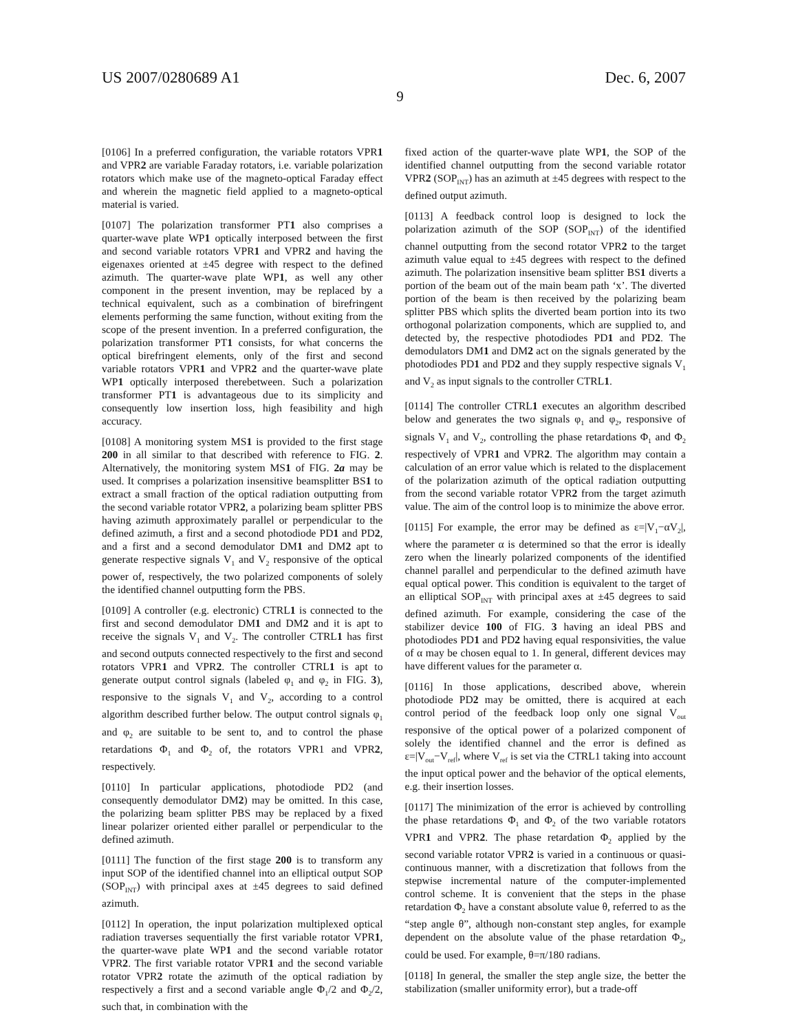US 2007/0280689 A1 Dec. 6, 2007
9
[0106] In a preferred configuration, the variable rotators VPR1 and VPR2 are variable Faraday rotators, i.e. variable polarization rotators which make use of the magneto-optical Faraday effect and wherein the magnetic field applied to a magneto-optical material is varied.
[0107] The polarization transformer PT1 also comprises a quarter-wave plate WP1 optically interposed between the first and second variable rotators VPR1 and VPR2 and having the eigenaxes oriented at ±45 degree with respect to the defined azimuth. The quarter-wave plate WP1, as well any other component in the present invention, may be replaced by a technical equivalent, such as a combination of birefringent elements performing the same function, without exiting from the scope of the present invention. In a preferred configuration, the polarization transformer PT1 consists, for what concerns the optical birefringent elements, only of the first and second variable rotators VPR1 and VPR2 and the quarter-wave plate WP1 optically interposed therebetween. Such a polarization transformer PT1 is advantageous due to its simplicity and consequently low insertion loss, high feasibility and high accuracy.
[0108] A monitoring system MS1 is provided to the first stage 200 in all similar to that described with reference to FIG. 2. Alternatively, the monitoring system MS1 of FIG. 2a may be used. It comprises a polarization insensitive beamsplitter BS1 to extract a small fraction of the optical radiation outputting from the second variable rotator VPR2, a polarizing beam splitter PBS having azimuth approximately parallel or perpendicular to the defined azimuth, a first and a second photodiode PD1 and PD2, and a first and a second demodulator DM1 and DM2 apt to generate respective signals V<sub>1</sub> and V<sub>2</sub> responsive of the optical power of, respectively, the two polarized components of solely the identified channel outputting form the PBS.
[0109] A controller (e.g. electronic) CTRL1 is connected to the first and second demodulator DM1 and DM2 and it is apt to receive the signals V<sub>1</sub> and V<sub>2</sub>. The controller CTRL1 has first and second outputs connected respectively to the first and second rotators VPR1 and VPR2. The controller CTRL1 is apt to generate output control signals (labeled φ<sub>1</sub> and φ<sub>2</sub> in FIG. 3), responsive to the signals V<sub>1</sub> and V<sub>2</sub>, according to a control algorithm described further below. The output control signals φ<sub>1</sub> and φ<sub>2</sub> are suitable to be sent to, and to control the phase retardations Φ<sub>1</sub> and Φ<sub>2</sub> of, the rotators VPR1 and VPR2, respectively.
[0110] In particular applications, photodiode PD2 (and consequently demodulator DM2) may be omitted. In this case, the polarizing beam splitter PBS may be replaced by a fixed linear polarizer oriented either parallel or perpendicular to the defined azimuth.
[0111] The function of the first stage 200 is to transform any input SOP of the identified channel into an elliptical output SOP (SOP<sub>INT</sub>) with principal axes at ±45 degrees to said defined azimuth.
[0112] In operation, the input polarization multiplexed optical radiation traverses sequentially the first variable rotator VPR1, the quarter-wave plate WP1 and the second variable rotator VPR2. The first variable rotator VPR1 and the second variable rotator VPR2 rotate the azimuth of the optical radiation by respectively a first and a second variable angle Φ<sub>1</sub>/2 and Φ<sub>2</sub>/2, such that, in combination with the
fixed action of the quarter-wave plate WP1, the SOP of the identified channel outputting from the second variable rotator VPR2 (SOP<sub>INT</sub>) has an azimuth at ±45 degrees with respect to the defined output azimuth.
[0113] A feedback control loop is designed to lock the polarization azimuth of the SOP (SOP<sub>INT</sub>) of the identified channel outputting from the second rotator VPR2 to the target azimuth value equal to ±45 degrees with respect to the defined azimuth. The polarization insensitive beam splitter BS1 diverts a portion of the beam out of the main beam path ‘x’. The diverted portion of the beam is then received by the polarizing beam splitter PBS which splits the diverted beam portion into its two orthogonal polarization components, which are supplied to, and detected by, the respective photodiodes PD1 and PD2. The demodulators DM1 and DM2 act on the signals generated by the photodiodes PD1 and PD2 and they supply respective signals V<sub>1</sub> and V<sub>2</sub> as input signals to the controller CTRL1.
[0114] The controller CTRL1 executes an algorithm described below and generates the two signals φ<sub>1</sub> and φ<sub>2</sub>, responsive of signals V<sub>1</sub> and V<sub>2</sub>, controlling the phase retardations Φ<sub>1</sub> and Φ<sub>2</sub> respectively of VPR1 and VPR2. The algorithm may contain a calculation of an error value which is related to the displacement of the polarization azimuth of the optical radiation outputting from the second variable rotator VPR2 from the target azimuth value. The aim of the control loop is to minimize the above error.
[0115] For example, the error may be defined as ε=|V<sub>1</sub>−αV<sub>2</sub>|, where the parameter α is determined so that the error is ideally zero when the linearly polarized components of the identified channel parallel and perpendicular to the defined azimuth have equal optical power. This condition is equivalent to the target of an elliptical SOP<sub>INT</sub> with principal axes at ±45 degrees to said defined azimuth. For example, considering the case of the stabilizer device 100 of FIG. 3 having an ideal PBS and photodiodes PD1 and PD2 having equal responsivities, the value of α may be chosen equal to 1. In general, different devices may have different values for the parameter α.
[0116] In those applications, described above, wherein photodiode PD2 may be omitted, there is acquired at each control period of the feedback loop only one signal V<sub>out</sub> responsive of the optical power of a polarized component of solely the identified channel and the error is defined as ε=|V<sub>out</sub>−V<sub>ref</sub>|, where V<sub>ref</sub> is set via the CTRL1 taking into account the input optical power and the behavior of the optical elements, e.g. their insertion losses.
[0117] The minimization of the error is achieved by controlling the phase retardations Φ<sub>1</sub> and Φ<sub>2</sub> of the two variable rotators VPR1 and VPR2. The phase retardation Φ<sub>2</sub> applied by the second variable rotator VPR2 is varied in a continuous or quasi-continuous manner, with a discretization that follows from the stepwise incremental nature of the computer-implemented control scheme. It is convenient that the steps in the phase retardation Φ<sub>2</sub> have a constant absolute value θ, referred to as the “step angle θ”, although non-constant step angles, for example dependent on the absolute value of the phase retardation Φ<sub>2</sub>, could be used. For example, θ=π/180 radians.
[0118] In general, the smaller the step angle size, the better the stabilization (smaller uniformity error), but a trade-off